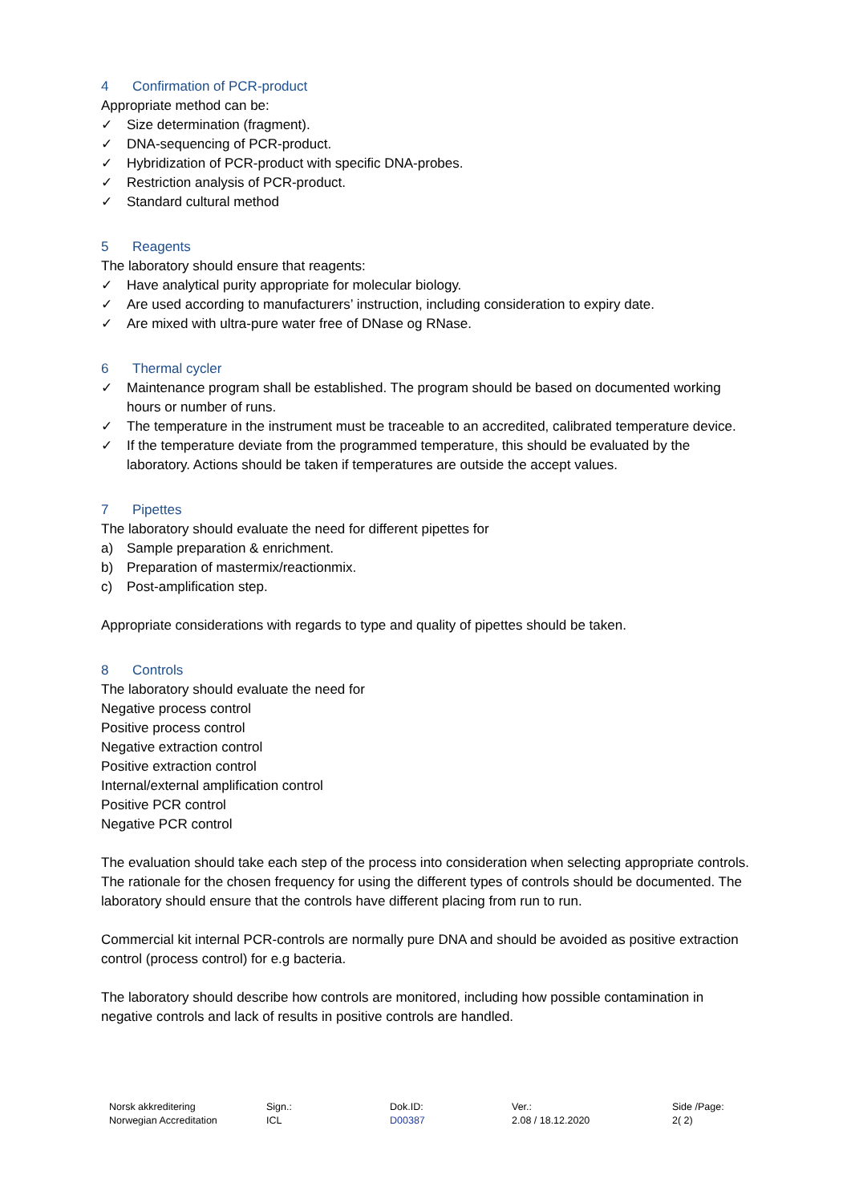4 Confirmation of PCR-product
Appropriate method can be:
✓ Size determination (fragment).
✓ DNA-sequencing of PCR-product.
✓ Hybridization of PCR-product with specific DNA-probes.
✓ Restriction analysis of PCR-product.
✓ Standard cultural method
5 Reagents
The laboratory should ensure that reagents:
✓ Have analytical purity appropriate for molecular biology.
✓ Are used according to manufacturers’ instruction, including consideration to expiry date.
✓ Are mixed with ultra-pure water free of DNase og RNase.
6 Thermal cycler
✓ Maintenance program shall be established. The program should be based on documented working hours or number of runs.
✓ The temperature in the instrument must be traceable to an accredited, calibrated temperature device.
✓ If the temperature deviate from the programmed temperature, this should be evaluated by the laboratory. Actions should be taken if temperatures are outside the accept values.
7 Pipettes
The laboratory should evaluate the need for different pipettes for
a) Sample preparation & enrichment.
b) Preparation of mastermix/reactionmix.
c) Post-amplification step.
Appropriate considerations with regards to type and quality of pipettes should be taken.
8 Controls
The laboratory should evaluate the need for
Negative process control
Positive process control
Negative extraction control
Positive extraction control
Internal/external amplification control
Positive PCR control
Negative PCR control
The evaluation should take each step of the process into consideration when selecting appropriate controls. The rationale for the chosen frequency for using the different types of controls should be documented. The laboratory should ensure that the controls have different placing from run to run.
Commercial kit internal PCR-controls are normally pure DNA and should be avoided as positive extraction control (process control) for e.g bacteria.
The laboratory should describe how controls are monitored, including how possible contamination in negative controls and lack of results in positive controls are handled.
Norsk akkreditering
Norwegian Accreditation
Sign.:
ICL
Dok.ID:
D00387
Ver.:
2.08 / 18.12.2020
Side /Page:
2( 2)